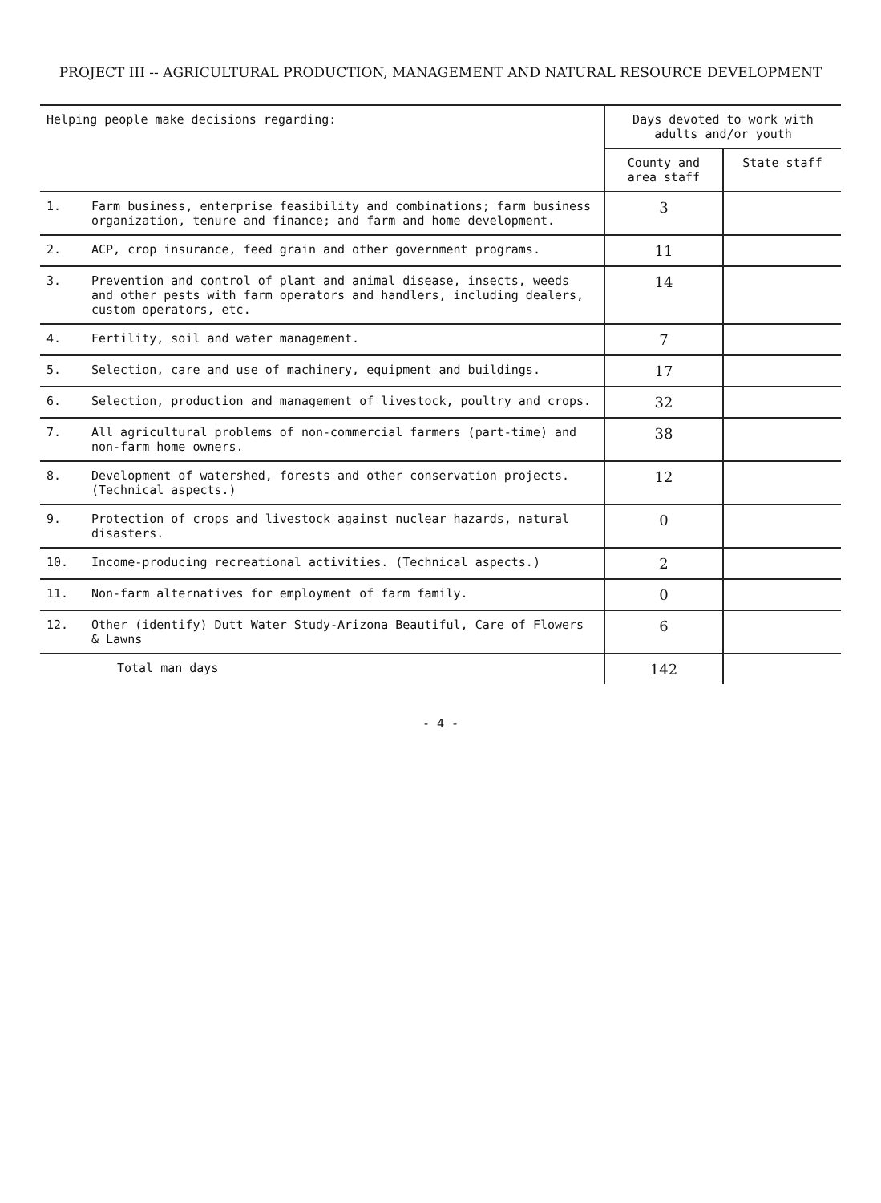PROJECT III -- AGRICULTURAL PRODUCTION, MANAGEMENT AND NATURAL RESOURCE DEVELOPMENT
| Helping people make decisions regarding: | | Days devoted to work with adults and/or youth | |
| --- | --- | --- | --- |
| | | County and area staff | State staff |
| 1. | Farm business, enterprise feasibility and combinations; farm business organization, tenure and finance; and farm and home development. | 3 | |
| 2. | ACP, crop insurance, feed grain and other government programs. | 11 | |
| 3. | Prevention and control of plant and animal disease, insects, weeds and other pests with farm operators and handlers, including dealers, custom operators, etc. | 14 | |
| 4. | Fertility, soil and water management. | 7 | |
| 5. | Selection, care and use of machinery, equipment and buildings. | 17 | |
| 6. | Selection, production and management of livestock, poultry and crops. | 32 | |
| 7. | All agricultural problems of non-commercial farmers (part-time) and non-farm home owners. | 38 | |
| 8. | Development of watershed, forests and other conservation projects. (Technical aspects.) | 12 | |
| 9. | Protection of crops and livestock against nuclear hazards, natural disasters. | 0 | |
| 10. | Income-producing recreational activities. (Technical aspects.) | 2 | |
| 11. | Non-farm alternatives for employment of farm family. | 0 | |
| 12. | Other (identify) Dutt Water Study-Arizona Beautiful, Care of Flowers & Lawns | 6 | |
| | Total man days | 142 | |
- 4 -